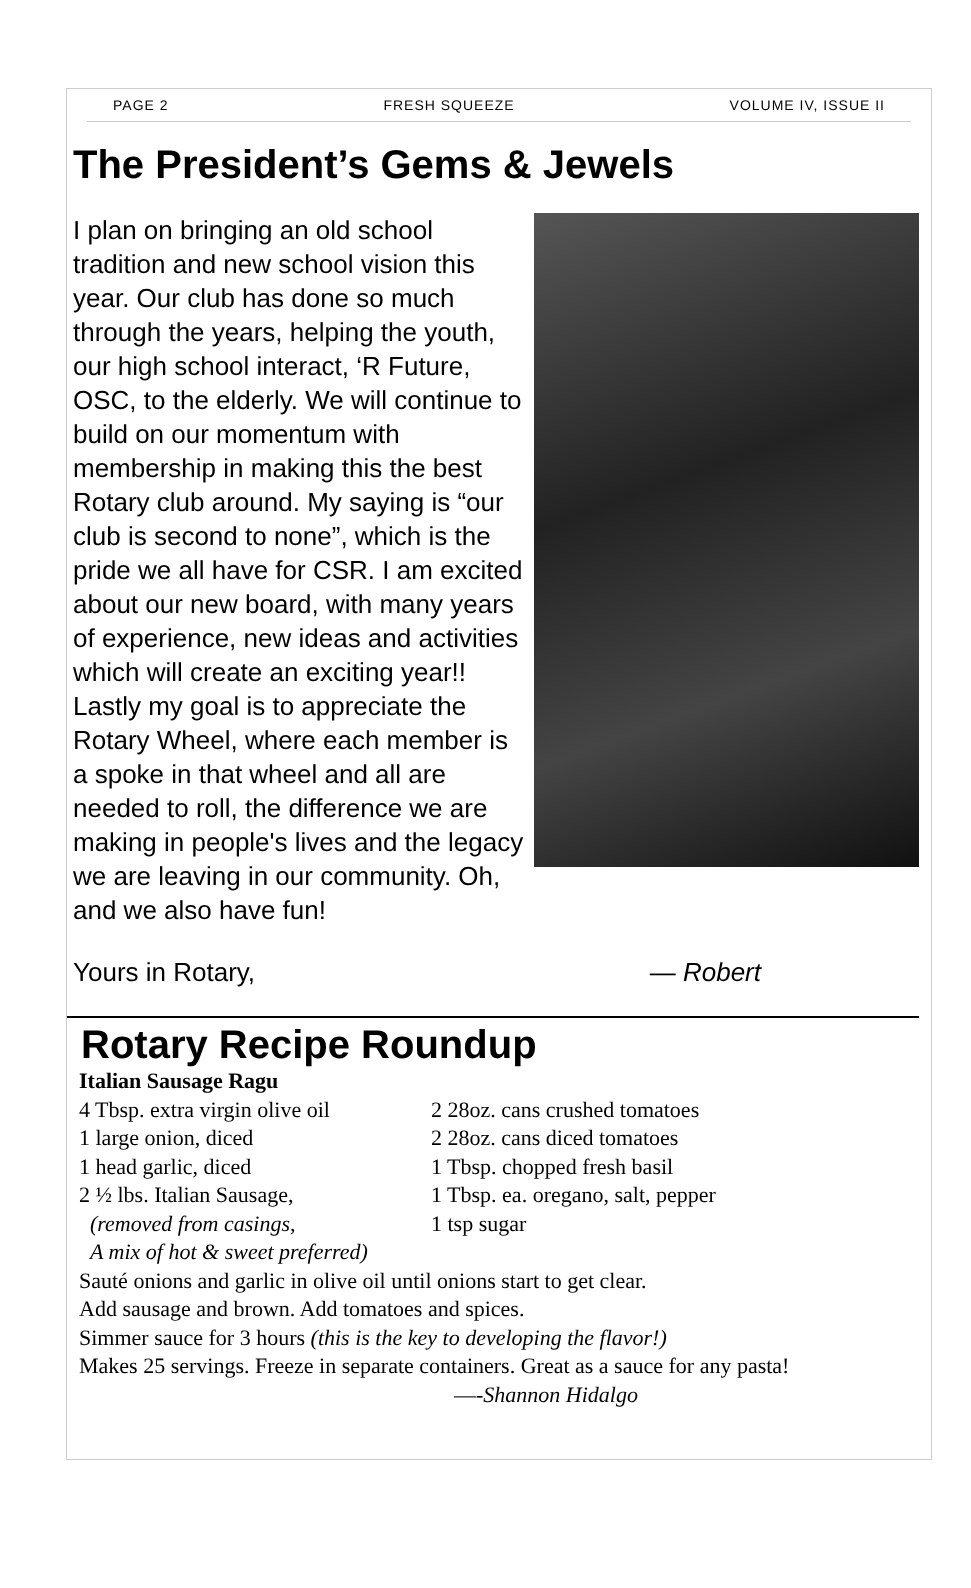PAGE 2 FRESH SQUEEZE VOLUME IV, ISSUE II
The President’s Gems & Jewels
I plan on bringing an old school tradition and new school vision this year. Our club has done so much through the years, helping the youth, our high school interact, ‘R Future, OSC, to the elderly. We will continue to build on our momentum with membership in making this the best Rotary club around. My saying is “our club is second to none”, which is the pride we all have for CSR. I am excited about our new board, with many years of experience, new ideas and activities which will create an exciting year!! Lastly my goal is to appreciate the Rotary Wheel, where each member is a spoke in that wheel and all are needed to roll, the difference we are making in people's lives and the legacy we are leaving in our community. Oh, and we also have fun!
Yours in Rotary, — Robert
Rotary Recipe Roundup
Italian Sausage Ragu
4 Tbsp. extra virgin olive oil
1 large onion, diced
1 head garlic, diced
2 ½ lbs. Italian Sausage,
(removed from casings,
A mix of hot & sweet preferred)
2 28oz. cans crushed tomatoes
2 28oz. cans diced tomatoes
1 Tbsp. chopped fresh basil
1 Tbsp. ea. oregano, salt, pepper
1 tsp sugar
Sauté onions and garlic in olive oil until onions start to get clear.
Add sausage and brown. Add tomatoes and spices.
Simmer sauce for 3 hours (this is the key to developing the flavor!)
Makes 25 servings. Freeze in separate containers. Great as a sauce for any pasta!
—-Shannon Hidalgo